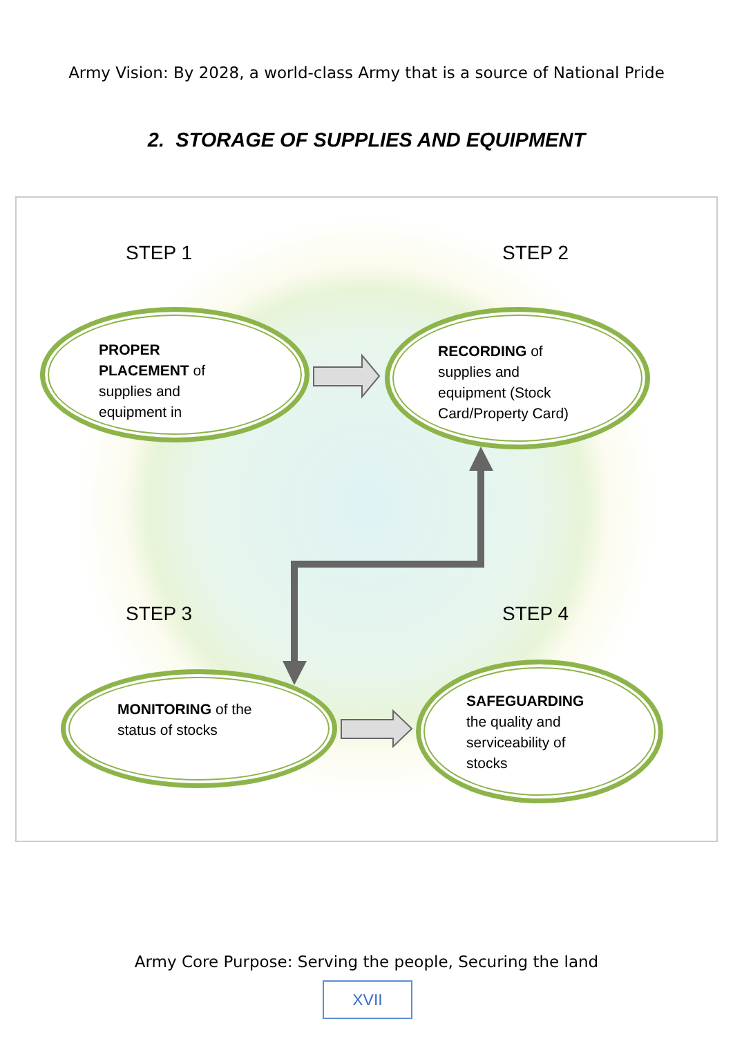Army Vision: By 2028, a world-class Army that is a source of National Pride
2. STORAGE OF SUPPLIES AND EQUIPMENT
STEP 1 STEP 2
PROPER
PLACEMENT of
supplies and
equipment in
RECORDING of
supplies and
equipment (Stock
Card/Property Card)
STEP 3 STEP 4
MONITORING of the
status of stocks
SAFEGUARDING
the quality and
serviceability of
stocks
Army Core Purpose: Serving the people, Securing the land
XVII